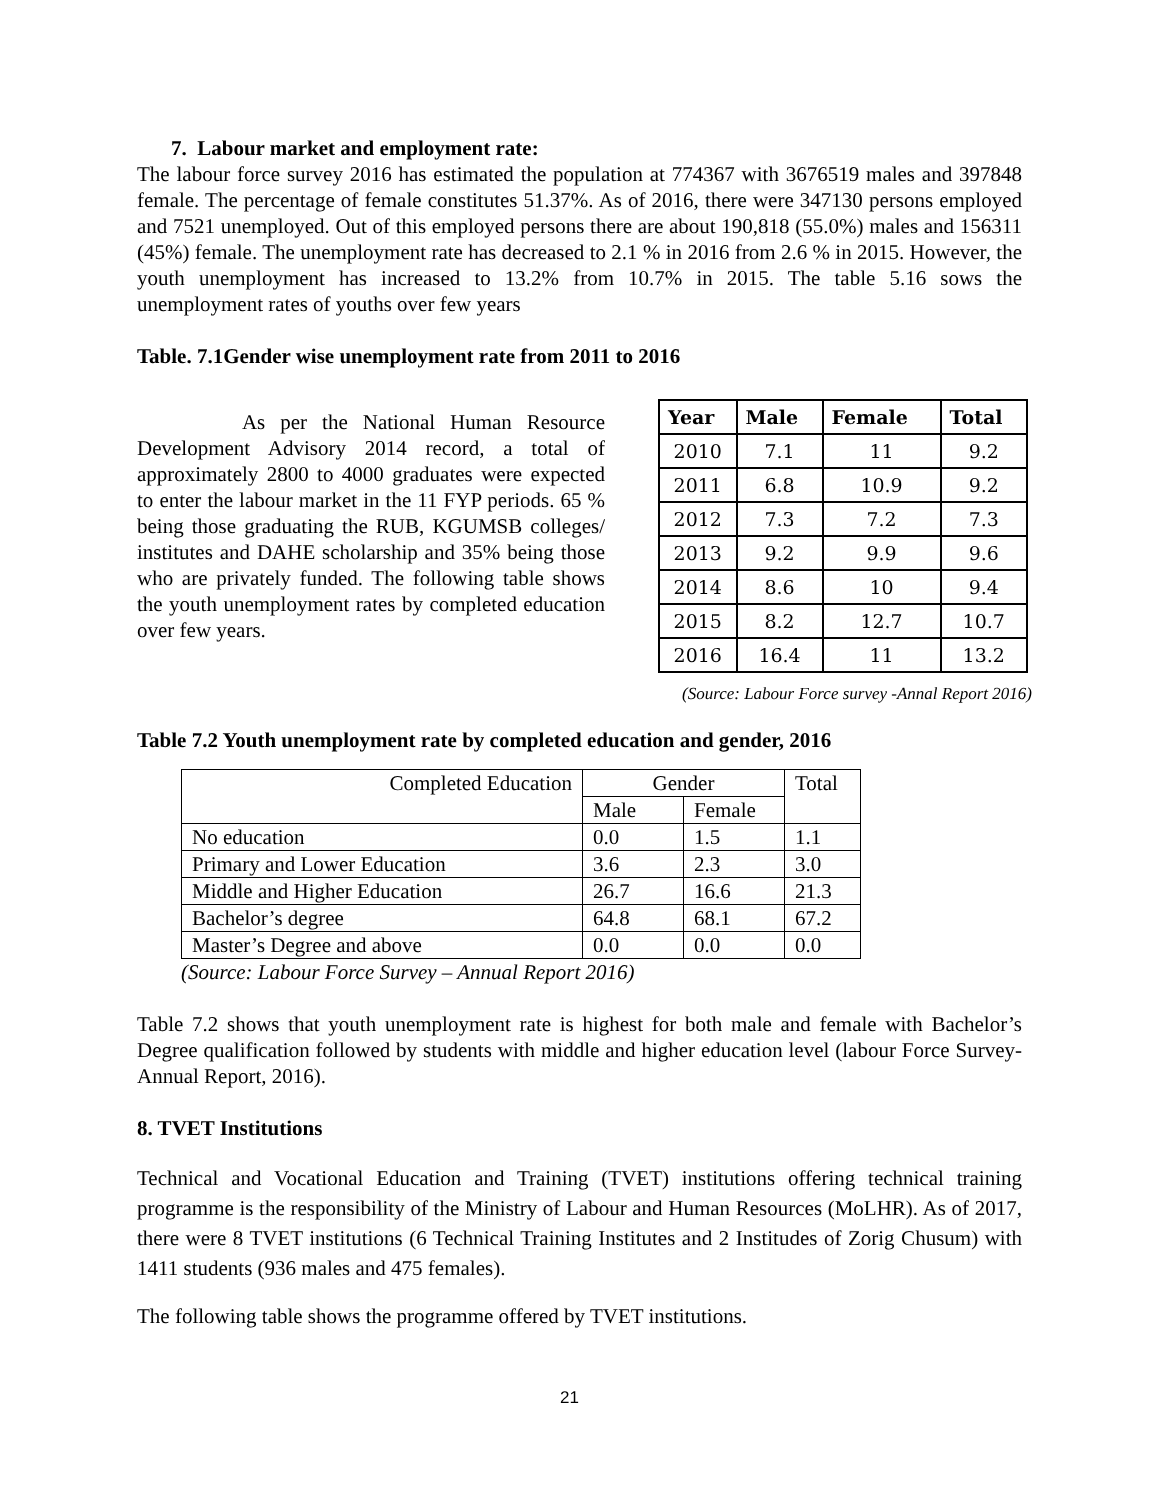7. Labour market and employment rate:
The labour force survey 2016 has estimated the population at 774367 with 3676519 males and 397848 female. The percentage of female constitutes 51.37%. As of 2016, there were 347130 persons employed and 7521 unemployed. Out of this employed persons there are about 190,818 (55.0%) males and 156311 (45%) female. The unemployment rate has decreased to 2.1 % in 2016 from 2.6 % in 2015. However, the youth unemployment has increased to 13.2% from 10.7% in 2015. The table 5.16 sows the unemployment rates of youths over few years
Table. 7.1Gender wise unemployment rate from 2011 to 2016
As per the National Human Resource Development Advisory 2014 record, a total of approximately 2800 to 4000 graduates were expected to enter the labour market in the 11 FYP periods. 65 % being those graduating the RUB, KGUMSB colleges/ institutes and DAHE scholarship and 35% being those who are privately funded. The following table shows the youth unemployment rates by completed education over few years.
| Year | Male | Female | Total |
| --- | --- | --- | --- |
| 2010 | 7.1 | 11 | 9.2 |
| 2011 | 6.8 | 10.9 | 9.2 |
| 2012 | 7.3 | 7.2 | 7.3 |
| 2013 | 9.2 | 9.9 | 9.6 |
| 2014 | 8.6 | 10 | 9.4 |
| 2015 | 8.2 | 12.7 | 10.7 |
| 2016 | 16.4 | 11 | 13.2 |
(Source: Labour Force survey -Annal Report 2016)
Table 7.2 Youth unemployment rate by completed education and gender, 2016
| Completed Education | Gender | | Total |
| | Male | Female | |
| No education | 0.0 | 1.5 | 1.1 |
| Primary and Lower Education | 3.6 | 2.3 | 3.0 |
| Middle and Higher Education | 26.7 | 16.6 | 21.3 |
| Bachelor’s degree | 64.8 | 68.1 | 67.2 |
| Master’s Degree and above | 0.0 | 0.0 | 0.0 |
(Source: Labour Force Survey – Annual Report 2016)
Table 7.2 shows that youth unemployment rate is highest for both male and female with Bachelor’s Degree qualification followed by students with middle and higher education level (labour Force Survey-Annual Report, 2016).
8. TVET Institutions
Technical and Vocational Education and Training (TVET) institutions offering technical training programme is the responsibility of the Ministry of Labour and Human Resources (MoLHR). As of 2017, there were 8 TVET institutions (6 Technical Training Institutes and 2 Institudes of Zorig Chusum) with 1411 students (936 males and 475 females).
The following table shows the programme offered by TVET institutions.
21